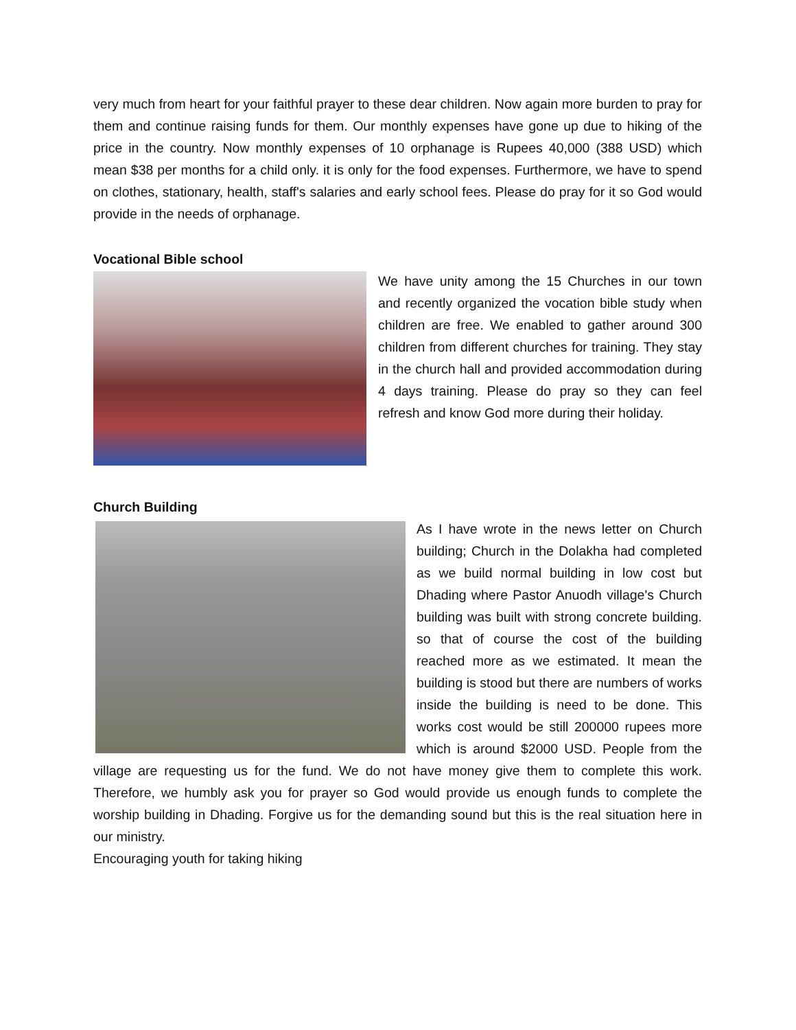very much from heart for your faithful prayer to these dear children. Now again more burden to pray for them and continue raising funds for them. Our monthly expenses have gone up due to hiking of the price in the country. Now monthly expenses of 10 orphanage is Rupees 40,000 (388 USD) which mean $38 per months for a child only. it is only for the food expenses. Furthermore, we have to spend on clothes, stationary, health, staff's salaries and early school fees. Please do pray for it so God would provide in the needs of orphanage.
Vocational Bible school
We have unity among the 15 Churches in our town and recently organized the vocation bible study when children are free. We enabled to gather around 300 children from different churches for training. They stay in the church hall and provided accommodation during 4 days training. Please do pray so they can feel refresh and know God more during their holiday.
Church Building
As I have wrote in the news letter on Church building; Church in the Dolakha had completed as we build normal building in low cost but Dhading where Pastor Anuodh village's Church building was built with strong concrete building. so that of course the cost of the building reached more as we estimated. It mean the building is stood but there are numbers of works inside the building is need to be done. This works cost would be still 200000 rupees more which is around $2000 USD. People from the village are requesting us for the fund. We do not have money give them to complete this work. Therefore, we humbly ask you for prayer so God would provide us enough funds to complete the worship building in Dhading. Forgive us for the demanding sound but this is the real situation here in our ministry.
Encouraging youth for taking hiking